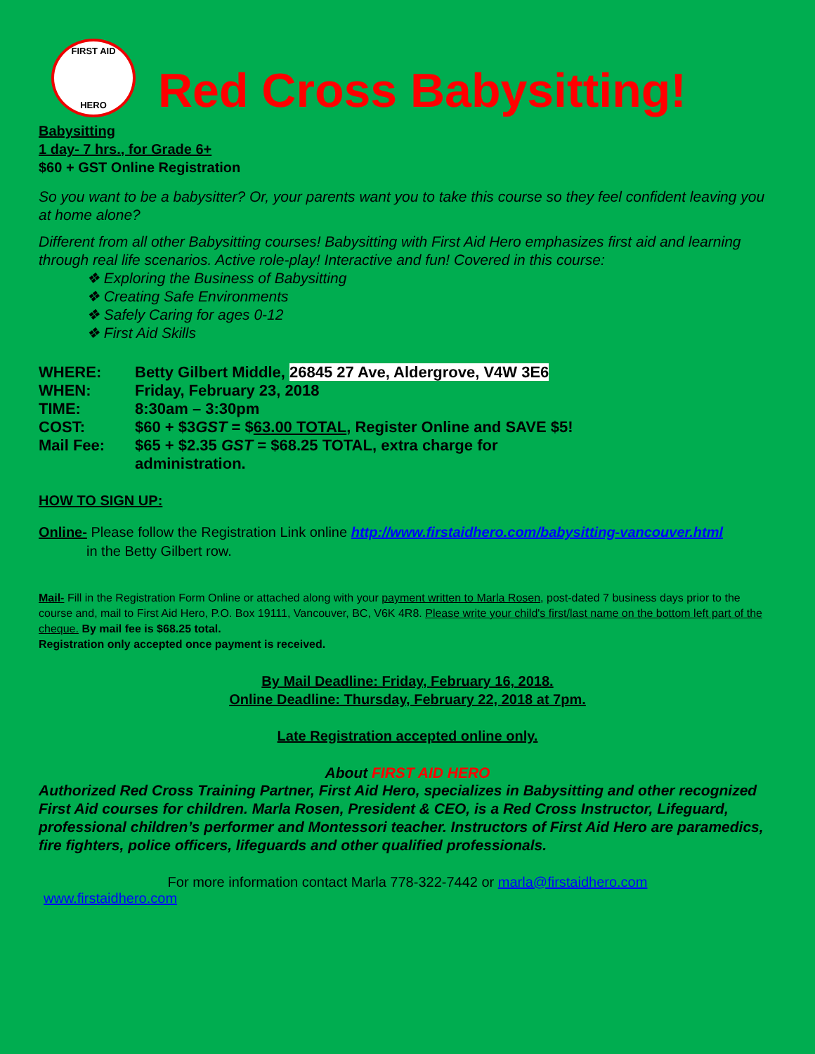FIRST AID
HERO
Red Cross Babysitting!
Babysitting
1 day- 7 hrs., for Grade 6+
$60 + GST Online Registration
So you want to be a babysitter? Or, your parents want you to take this course so they feel confident leaving you at home alone?
Different from all other Babysitting courses! Babysitting with First Aid Hero emphasizes first aid and learning through real life scenarios. Active role-play! Interactive and fun! Covered in this course:
❖ Exploring the Business of Babysitting
❖ Creating Safe Environments
❖ Safely Caring for ages 0-12
❖ First Aid Skills
| WHERE: | Betty Gilbert Middle, 26845 27 Ave, Aldergrove, V4W 3E6 |
| WHEN: | Friday, February 23, 2018 |
| TIME: | 8:30am – 3:30pm |
| COST: | $60 + $3 GST = $ 63.00 TOTAL , Register Online and SAVE $5! |
| Mail Fee: | $65 + $2.35 GST = $68.25 TOTAL, extra charge for administration. |
HOW TO SIGN UP:
Online- Please follow the Registration Link online http://www.firstaidhero.com/babysitting-vancouver.html
in the Betty Gilbert row.
Mail- Fill in the Registration Form Online or attached along with your payment written to Marla Rosen, post-dated 7 business days prior to the course and, mail to First Aid Hero, P.O. Box 19111, Vancouver, BC, V6K 4R8. Please write your child's first/last name on the bottom left part of the cheque. By mail fee is $68.25 total.
Registration only accepted once payment is received.
By Mail Deadline: Friday, February 16, 2018.
Online Deadline: Thursday, February 22, 2018 at 7pm.
Late Registration accepted online only.
About FIRST AID HERO
Authorized Red Cross Training Partner, First Aid Hero, specializes in Babysitting and other recognized First Aid courses for children. Marla Rosen, President & CEO, is a Red Cross Instructor, Lifeguard, professional children’s performer and Montessori teacher. Instructors of First Aid Hero are paramedics, fire fighters, police officers, lifeguards and other qualified professionals.
For more information contact Marla 778-322-7442 or marla@firstaidhero.com
www.firstaidhero.com